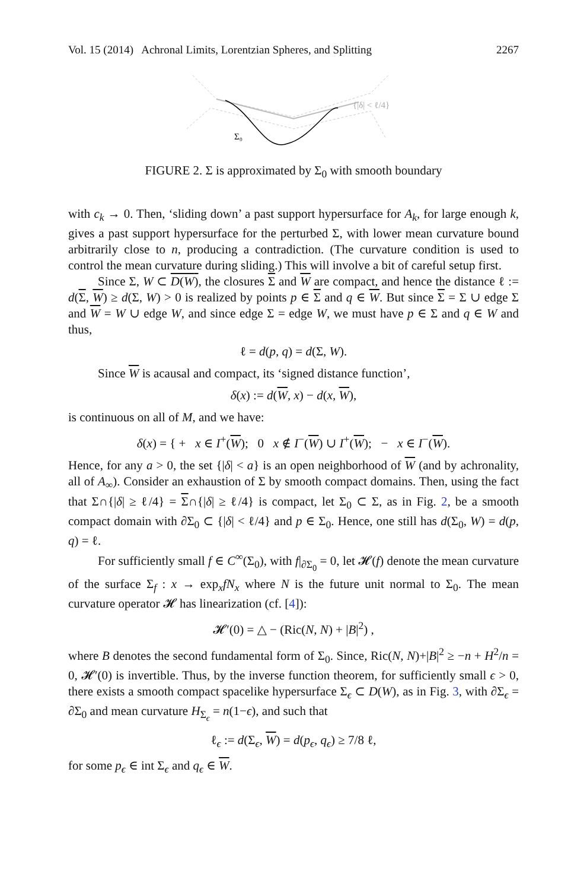Vol. 15 (2014) Achronal Limits, Lorentzian Spheres, and Splitting 2267
{|δ| < ℓ/4}
Σ₀
FIGURE 2. Σ is approximated by Σ<sub>0</sub> with smooth boundary
with c<sub>k</sub> → 0. Then, ‘sliding down’ a past support hypersurface for A<sub>k</sub>, for large enough k, gives a past support hypersurface for the perturbed Σ, with lower mean curvature bound arbitrarily close to n, producing a contradiction. (The curvature condition is used to control the mean curvature during sliding.) This will involve a bit of careful setup first.
Since Σ, W ⊂ D(W), the closures Σ and W are compact, and hence the distance ℓ := d(Σ, W) ≥ d(Σ, W) > 0 is realized by points p ∈ Σ and q ∈ W. But since Σ = Σ ∪ edge Σ and W = W ∪ edge W, and since edge Σ = edge W, we must have p ∈ Σ and q ∈ W and thus,
ℓ = d(p, q) = d(Σ, W).
Since W is acausal and compact, its ‘signed distance function’,
δ(x) := d(W, x) − d(x, W),
is continuous on all of M, and we have:
δ(x) = { + x ∈ I<sup>+</sup>(W); 0 x ∉ I<sup>−</sup>(W) ∪ I<sup>+</sup>(W); − x ∈ I<sup>−</sup>(W).
Hence, for any a > 0, the set {|δ| < a} is an open neighborhood of W (and by achronality, all of A<sub>∞</sub>). Consider an exhaustion of Σ by smooth compact domains. Then, using the fact that Σ∩{|δ| ≥ ℓ/4} = Σ∩{|δ| ≥ ℓ/4} is compact, let Σ<sub>0</sub> ⊂ Σ, as in Fig. 2, be a smooth compact domain with ∂Σ<sub>0</sub> ⊂ {|δ| < ℓ/4} and p ∈ Σ<sub>0</sub>. Hence, one still has d(Σ<sub>0</sub>, W) = d(p, q) = ℓ.
For sufficiently small f ∈ C<sup>∞</sup>(Σ<sub>0</sub>), with f|<sub>∂Σ<sub>0</sub></sub> = 0, let 𝓗(f) denote the mean curvature of the surface Σ<sub>f</sub> : x → exp<sub>x</sub>fN<sub>x</sub> where N is the future unit normal to Σ<sub>0</sub>. The mean curvature operator 𝓗 has linearization (cf. [4]):
𝓗′(0) = △ − (Ric(N, N) + |B|<sup>2</sup>) ,
where B denotes the second fundamental form of Σ<sub>0</sub>. Since, Ric(N, N)+|B|<sup>2</sup> ≥ −n + H<sup>2</sup>/n = 0, 𝓗′(0) is invertible. Thus, by the inverse function theorem, for sufficiently small ϵ > 0, there exists a smooth compact spacelike hypersurface Σ<sub>ϵ</sub> ⊂ D(W), as in Fig. 3, with ∂Σ<sub>ϵ</sub> = ∂Σ<sub>0</sub> and mean curvature H<sub>Σ<sub>ϵ</sub></sub> = n(1−ϵ), and such that
ℓ<sub>ϵ</sub> := d(Σ<sub>ϵ</sub>, W) = d(p<sub>ϵ</sub>, q<sub>ϵ</sub>) ≥ 7/8 ℓ,
for some p<sub>ϵ</sub> ∈ int Σ<sub>ϵ</sub> and q<sub>ϵ</sub> ∈ W.